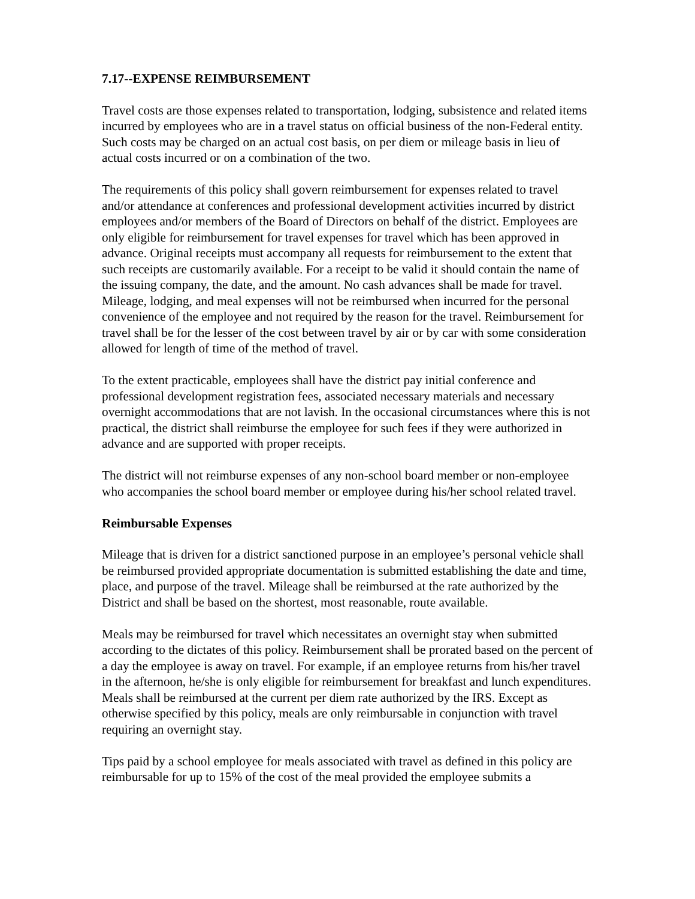7.17--EXPENSE REIMBURSEMENT
Travel costs are those expenses related to transportation, lodging, subsistence and related items incurred by employees who are in a travel status on official business of the non-Federal entity. Such costs may be charged on an actual cost basis, on per diem or mileage basis in lieu of actual costs incurred or on a combination of the two.
The requirements of this policy shall govern reimbursement for expenses related to travel and/or attendance at conferences and professional development activities incurred by district employees and/or members of the Board of Directors on behalf of the district. Employees are only eligible for reimbursement for travel expenses for travel which has been approved in advance. Original receipts must accompany all requests for reimbursement to the extent that such receipts are customarily available. For a receipt to be valid it should contain the name of the issuing company, the date, and the amount. No cash advances shall be made for travel. Mileage, lodging, and meal expenses will not be reimbursed when incurred for the personal convenience of the employee and not required by the reason for the travel. Reimbursement for travel shall be for the lesser of the cost between travel by air or by car with some consideration allowed for length of time of the method of travel.
To the extent practicable, employees shall have the district pay initial conference and professional development registration fees, associated necessary materials and necessary overnight accommodations that are not lavish. In the occasional circumstances where this is not practical, the district shall reimburse the employee for such fees if they were authorized in advance and are supported with proper receipts.
The district will not reimburse expenses of any non-school board member or non-employee who accompanies the school board member or employee during his/her school related travel.
Reimbursable Expenses
Mileage that is driven for a district sanctioned purpose in an employee’s personal vehicle shall be reimbursed provided appropriate documentation is submitted establishing the date and time, place, and purpose of the travel. Mileage shall be reimbursed at the rate authorized by the District and shall be based on the shortest, most reasonable, route available.
Meals may be reimbursed for travel which necessitates an overnight stay when submitted according to the dictates of this policy. Reimbursement shall be prorated based on the percent of a day the employee is away on travel. For example, if an employee returns from his/her travel in the afternoon, he/she is only eligible for reimbursement for breakfast and lunch expenditures. Meals shall be reimbursed at the current per diem rate authorized by the IRS. Except as otherwise specified by this policy, meals are only reimbursable in conjunction with travel requiring an overnight stay.
Tips paid by a school employee for meals associated with travel as defined in this policy are reimbursable for up to 15% of the cost of the meal provided the employee submits a